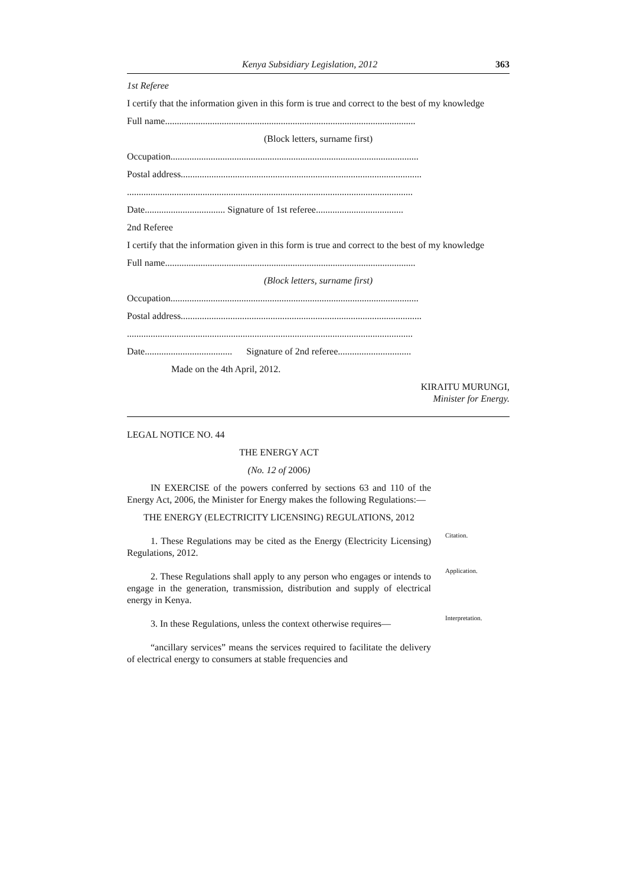Kenya Subsidiary Legislation, 2012 363
1st Referee
I certify that the information given in this form is true and correct to the best of my knowledge
Full name..........................................................................................................
(Block letters, surname first)
Occupation.........................................................................................................
Postal address......................................................................................................
.........................................................................................................................
Date.................................. Signature of 1st referee.....................................
2nd Referee
I certify that the information given in this form is true and correct to the best of my knowledge
Full name..........................................................................................................
(Block letters, surname first)
Occupation.........................................................................................................
Postal address......................................................................................................
.........................................................................................................................
Date..................................... Signature of 2nd referee...............................
Made on the 4th April, 2012.
KIRAITU MURUNGI,
Minister for Energy.
LEGAL NOTICE NO. 44
THE ENERGY ACT
(No. 12 of 2006)
IN EXERCISE of the powers conferred by sections 63 and 110 of the Energy Act, 2006, the Minister for Energy makes the following Regulations:—
THE ENERGY (ELECTRICITY LICENSING) REGULATIONS, 2012
1. These Regulations may be cited as the Energy (Electricity Licensing) Regulations, 2012.
Citation.
2. These Regulations shall apply to any person who engages or intends to engage in the generation, transmission, distribution and supply of electrical energy in Kenya.
Application.
3. In these Regulations, unless the context otherwise requires—
Interpretation.
“ancillary services” means the services required to facilitate the delivery of electrical energy to consumers at stable frequencies and